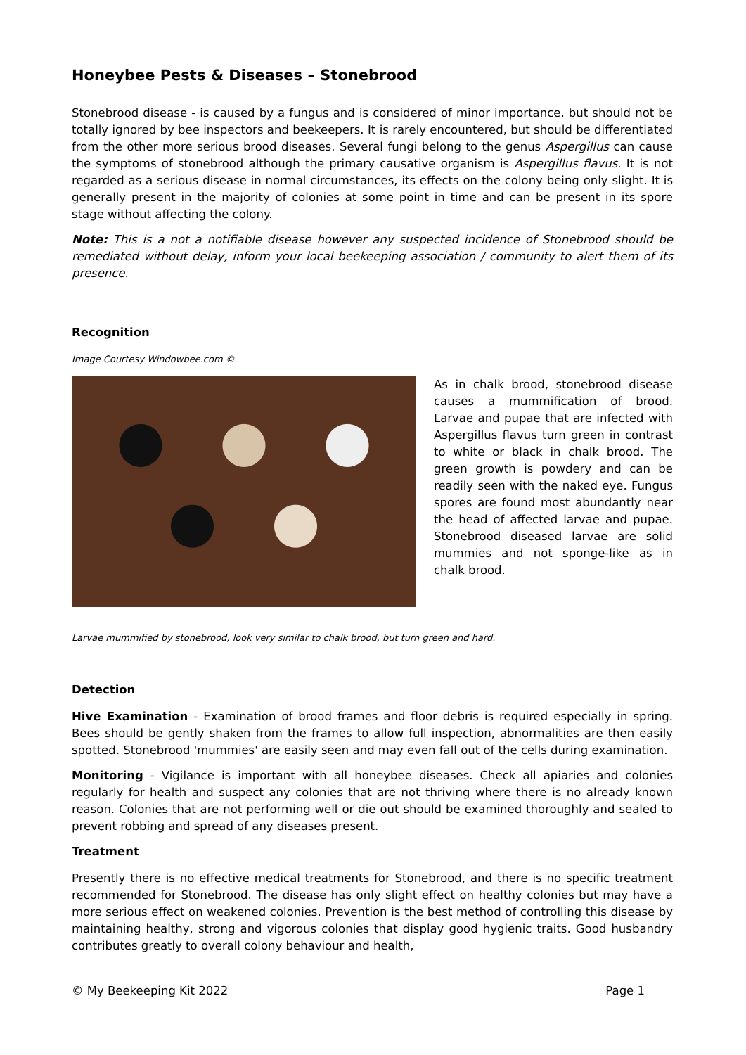Honeybee Pests & Diseases – Stonebrood
Stonebrood disease - is caused by a fungus and is considered of minor importance, but should not be totally ignored by bee inspectors and beekeepers. It is rarely encountered, but should be differentiated from the other more serious brood diseases. Several fungi belong to the genus Aspergillus can cause the symptoms of stonebrood although the primary causative organism is Aspergillus flavus. It is not regarded as a serious disease in normal circumstances, its effects on the colony being only slight. It is generally present in the majority of colonies at some point in time and can be present in its spore stage without affecting the colony.
Note: This is a not a notifiable disease however any suspected incidence of Stonebrood should be remediated without delay, inform your local beekeeping association / community to alert them of its presence.
Recognition
Image Courtesy Windowbee.com ©
As in chalk brood, stonebrood disease causes a mummification of brood. Larvae and pupae that are infected with Aspergillus flavus turn green in contrast to white or black in chalk brood. The green growth is powdery and can be readily seen with the naked eye. Fungus spores are found most abundantly near the head of affected larvae and pupae. Stonebrood diseased larvae are solid mummies and not sponge-like as in chalk brood.
Larvae mummified by stonebrood, look very similar to chalk brood, but turn green and hard.
Detection
Hive Examination - Examination of brood frames and floor debris is required especially in spring. Bees should be gently shaken from the frames to allow full inspection, abnormalities are then easily spotted. Stonebrood 'mummies' are easily seen and may even fall out of the cells during examination.
Monitoring - Vigilance is important with all honeybee diseases. Check all apiaries and colonies regularly for health and suspect any colonies that are not thriving where there is no already known reason. Colonies that are not performing well or die out should be examined thoroughly and sealed to prevent robbing and spread of any diseases present.
Treatment
Presently there is no effective medical treatments for Stonebrood, and there is no specific treatment recommended for Stonebrood. The disease has only slight effect on healthy colonies but may have a more serious effect on weakened colonies. Prevention is the best method of controlling this disease by maintaining healthy, strong and vigorous colonies that display good hygienic traits. Good husbandry contributes greatly to overall colony behaviour and health,
© My Beekeeping Kit 2022 Page 1